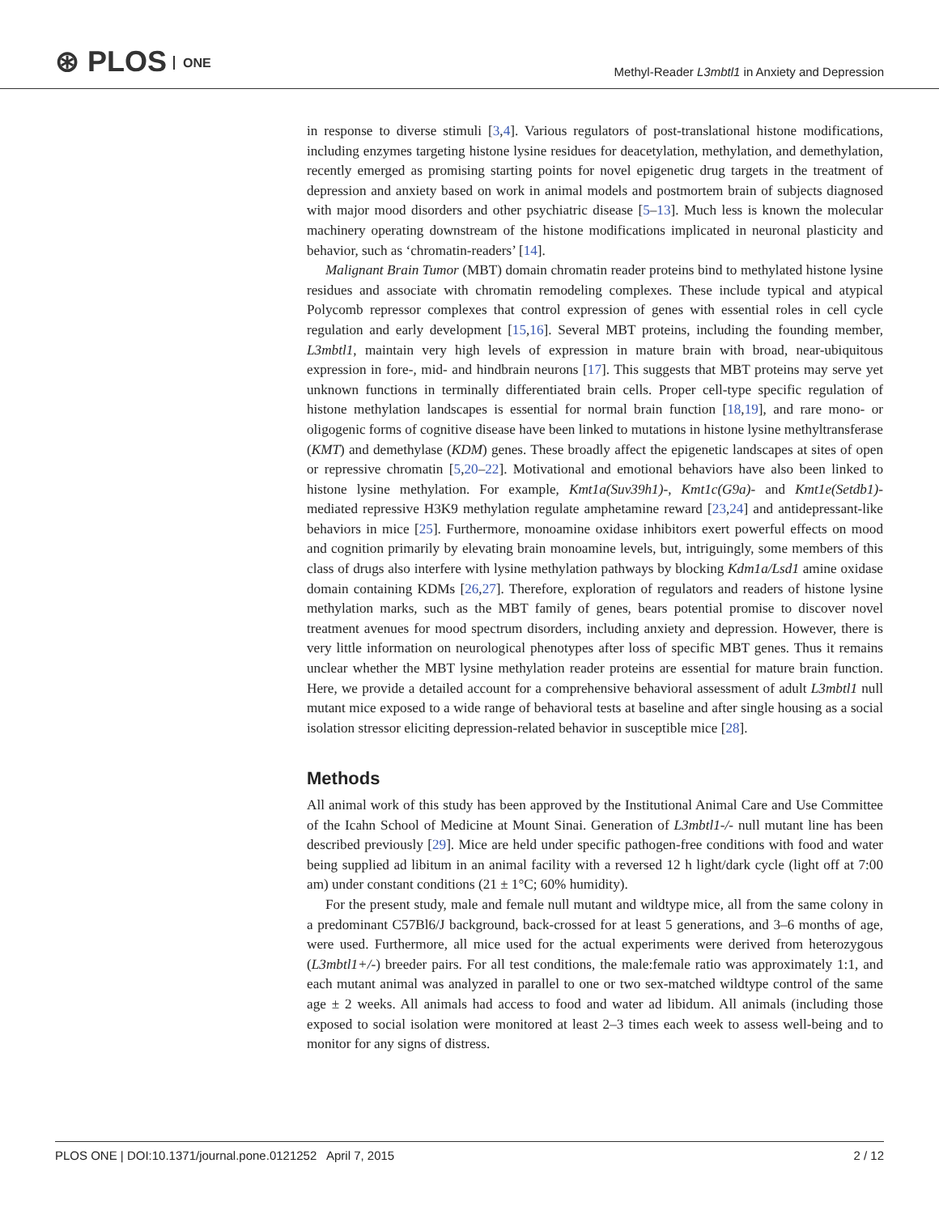⊛ PLOS ONE
Methyl-Reader L3mbtl1 in Anxiety and Depression
in response to diverse stimuli [3,4]. Various regulators of post-translational histone modifications, including enzymes targeting histone lysine residues for deacetylation, methylation, and demethylation, recently emerged as promising starting points for novel epigenetic drug targets in the treatment of depression and anxiety based on work in animal models and postmortem brain of subjects diagnosed with major mood disorders and other psychiatric disease [5–13]. Much less is known the molecular machinery operating downstream of the histone modifications implicated in neuronal plasticity and behavior, such as ‘chromatin-readers’ [14].
Malignant Brain Tumor (MBT) domain chromatin reader proteins bind to methylated histone lysine residues and associate with chromatin remodeling complexes. These include typical and atypical Polycomb repressor complexes that control expression of genes with essential roles in cell cycle regulation and early development [15,16]. Several MBT proteins, including the founding member, L3mbtl1, maintain very high levels of expression in mature brain with broad, near-ubiquitous expression in fore-, mid- and hindbrain neurons [17]. This suggests that MBT proteins may serve yet unknown functions in terminally differentiated brain cells. Proper cell-type specific regulation of histone methylation landscapes is essential for normal brain function [18,19], and rare mono- or oligogenic forms of cognitive disease have been linked to mutations in histone lysine methyltransferase (KMT) and demethylase (KDM) genes. These broadly affect the epigenetic landscapes at sites of open or repressive chromatin [5,20–22]. Motivational and emotional behaviors have also been linked to histone lysine methylation. For example, Kmt1a(Suv39h1)-, Kmt1c(G9a)- and Kmt1e(Setdb1)-mediated repressive H3K9 methylation regulate amphetamine reward [23,24] and antidepressant-like behaviors in mice [25]. Furthermore, monoamine oxidase inhibitors exert powerful effects on mood and cognition primarily by elevating brain monoamine levels, but, intriguingly, some members of this class of drugs also interfere with lysine methylation pathways by blocking Kdm1a/Lsd1 amine oxidase domain containing KDMs [26,27]. Therefore, exploration of regulators and readers of histone lysine methylation marks, such as the MBT family of genes, bears potential promise to discover novel treatment avenues for mood spectrum disorders, including anxiety and depression. However, there is very little information on neurological phenotypes after loss of specific MBT genes. Thus it remains unclear whether the MBT lysine methylation reader proteins are essential for mature brain function. Here, we provide a detailed account for a comprehensive behavioral assessment of adult L3mbtl1 null mutant mice exposed to a wide range of behavioral tests at baseline and after single housing as a social isolation stressor eliciting depression-related behavior in susceptible mice [28].
Methods
All animal work of this study has been approved by the Institutional Animal Care and Use Committee of the Icahn School of Medicine at Mount Sinai. Generation of L3mbtl1-/- null mutant line has been described previously [29]. Mice are held under specific pathogen-free conditions with food and water being supplied ad libitum in an animal facility with a reversed 12 h light/dark cycle (light off at 7:00 am) under constant conditions (21 ± 1°C; 60% humidity).
For the present study, male and female null mutant and wildtype mice, all from the same colony in a predominant C57Bl6/J background, back-crossed for at least 5 generations, and 3–6 months of age, were used. Furthermore, all mice used for the actual experiments were derived from heterozygous (L3mbtl1+/-) breeder pairs. For all test conditions, the male:female ratio was approximately 1:1, and each mutant animal was analyzed in parallel to one or two sex-matched wildtype control of the same age ± 2 weeks. All animals had access to food and water ad libidum. All animals (including those exposed to social isolation were monitored at least 2–3 times each week to assess well-being and to monitor for any signs of distress.
PLOS ONE | DOI:10.1371/journal.pone.0121252 April 7, 2015
2 / 12